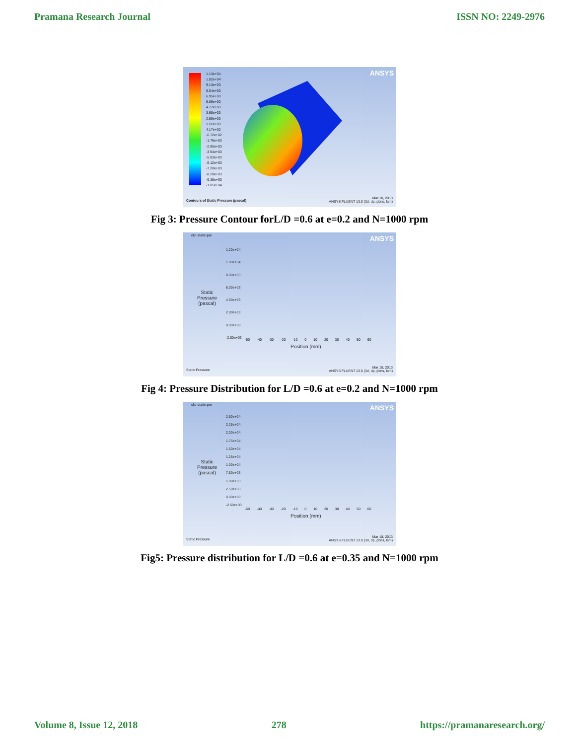Pramana Research Journal ISSN NO: 2249-2976
ANSYS
1.13e+04
1.02e+04
9.13e+03
8.04e+03
6.95e+03
5.86e+03
4.77e+03
3.68e+03
2.59e+03
1.51e+03
4.17e+02
-6.72e+02
-1.76e+03
-2.85e+03
-3.94e+03
-5.03e+03
-6.12e+03
-7.20e+03
-8.29e+03
-9.38e+03
-1.05e+04
Contours of Static Pressure (pascal)
Mar 18, 2013
ANSYS FLUENT 13.0 (3d, dp, pbns, lam)
Fig 3: Pressure Contour forL/D =0.6 at e=0.2 and N=1000 rpm
clip-static-pre ANSYS
Static
Pressure
(pascal)
1.20e+04
1.00e+04
8.00e+03
6.00e+03
4.00e+03
2.00e+03
0.00e+00
-2.00e+03
-50 -40 -30 -20 -10 0 10 20 30 40 50 60
Position (mm)
Static Pressure
Mar 18, 2013
ANSYS FLUENT 13.0 (3d, dp, pbns, lam)
Fig 4: Pressure Distribution for L/D =0.6 at e=0.2 and N=1000 rpm
clip-static-pre ANSYS
Static
Pressure
(pascal)
2.50e+04
2.25e+04
2.00e+04
1.75e+04
1.50e+04
1.25e+04
1.00e+04
7.50e+03
5.00e+03
2.50e+03
0.00e+00
-2.50e+03
-50 -40 -30 -20 -10 0 10 20 30 40 50 60
Position (mm)
Static Pressure
Mar 18, 2013
ANSYS FLUENT 13.0 (3d, dp, pbns, lam)
Fig5: Pressure distribution for L/D =0.6 at e=0.35 and N=1000 rpm
Volume 8, Issue 12, 2018 278 https://pramanaresearch.org/